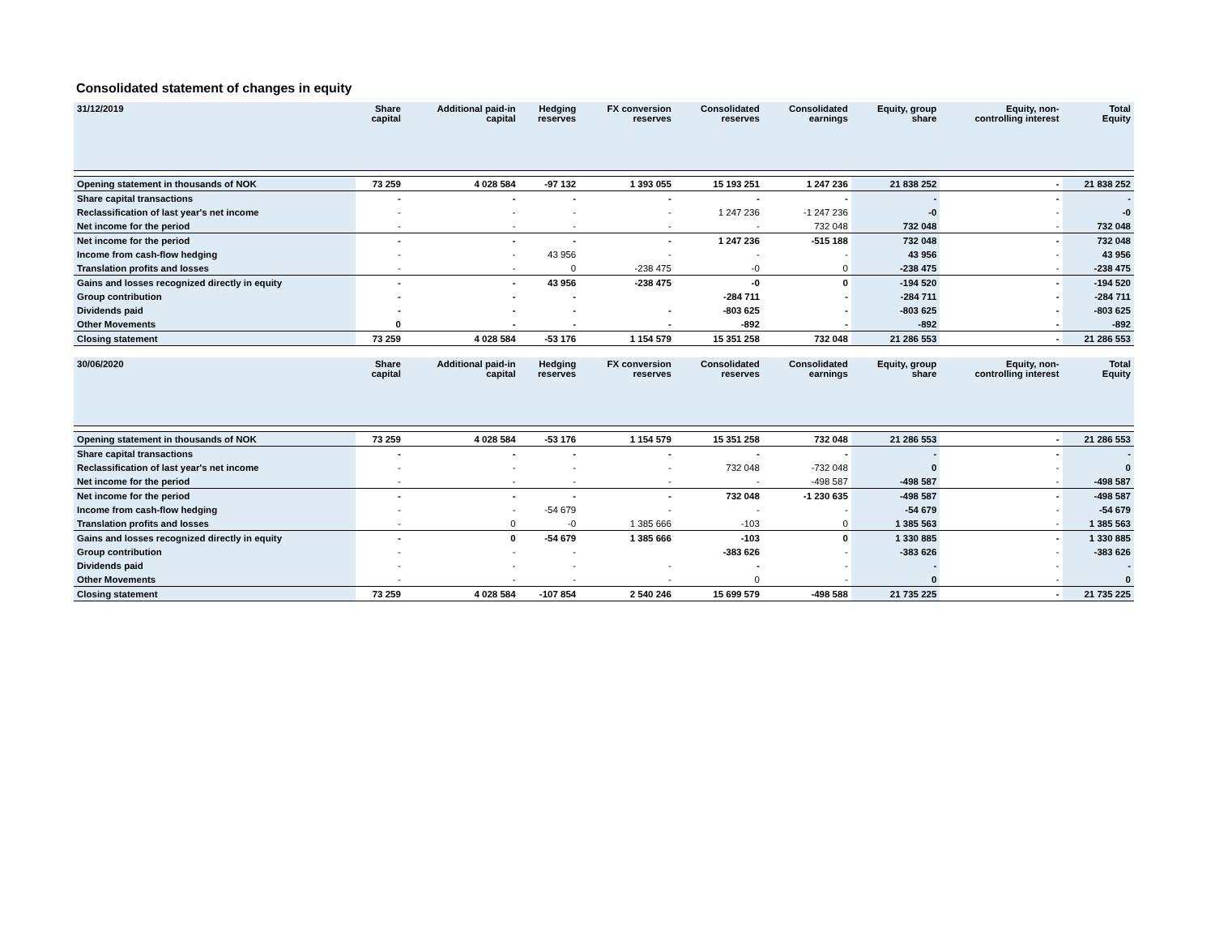Consolidated statement of changes in equity
| 31/12/2019 | Share capital | Additional paid-in capital | Hedging reserves | FX conversion reserves | Consolidated reserves | Consolidated earnings | Equity, group share | Equity, non- controlling interest | Total Equity |
| --- | --- | --- | --- | --- | --- | --- | --- | --- | --- |
| Opening statement in thousands of NOK | 73 259 | 4 028 584 | -97 132 | 1 393 055 | 15 193 251 | 1 247 236 | 21 838 252 | - | 21 838 252 |
| Share capital transactions | - | - | - | - | - | - | - | - | - |
| Reclassification of last year's net income | - | - | - | - | 1 247 236 | -1 247 236 | -0 | - | -0 |
| Net income for the period | - | - | - | - | - | 732 048 | 732 048 | - | 732 048 |
| Net income for the period | - | - | - | - | 1 247 236 | -515 188 | 732 048 | - | 732 048 |
| Income from cash-flow hedging | - | - | 43 956 | - | - | - | 43 956 | - | 43 956 |
| Translation profits and losses | - | - | 0 | -238 475 | -0 | 0 | -238 475 | - | -238 475 |
| Gains and losses recognized directly in equity | - | - | 43 956 | -238 475 | -0 | 0 | -194 520 | - | -194 520 |
| Group contribution | - | - | - | | -284 711 | - | -284 711 | - | -284 711 |
| Dividends paid | - | - | - | - | -803 625 | - | -803 625 | - | -803 625 |
| Other Movements | 0 | - | - | - | -892 | - | -892 | - | -892 |
| Closing statement | 73 259 | 4 028 584 | -53 176 | 1 154 579 | 15 351 258 | 732 048 | 21 286 553 | - | 21 286 553 |
| 30/06/2020 | Share capital | Additional paid-in capital | Hedging reserves | FX conversion reserves | Consolidated reserves | Consolidated earnings | Equity, group share | Equity, non- controlling interest | Total Equity |
| Opening statement in thousands of NOK | 73 259 | 4 028 584 | -53 176 | 1 154 579 | 15 351 258 | 732 048 | 21 286 553 | - | 21 286 553 |
| Share capital transactions | - | - | - | - | - | - | - | - | - |
| Reclassification of last year's net income | - | - | - | - | 732 048 | -732 048 | 0 | - | 0 |
| Net income for the period | - | - | - | - | - | -498 587 | -498 587 | - | -498 587 |
| Net income for the period | - | - | - | - | 732 048 | -1 230 635 | -498 587 | - | -498 587 |
| Income from cash-flow hedging | - | - | -54 679 | - | - | - | -54 679 | - | -54 679 |
| Translation profits and losses | - | 0 | -0 | 1 385 666 | -103 | 0 | 1 385 563 | - | 1 385 563 |
| Gains and losses recognized directly in equity | - | 0 | -54 679 | 1 385 666 | -103 | 0 | 1 330 885 | - | 1 330 885 |
| Group contribution | - | - | - | | -383 626 | - | -383 626 | - | -383 626 |
| Dividends paid | - | - | - | - | - | - | - | - | - |
| Other Movements | - | - | - | - | 0 | - | 0 | - | 0 |
| Closing statement | 73 259 | 4 028 584 | -107 854 | 2 540 246 | 15 699 579 | -498 588 | 21 735 225 | - | 21 735 225 |